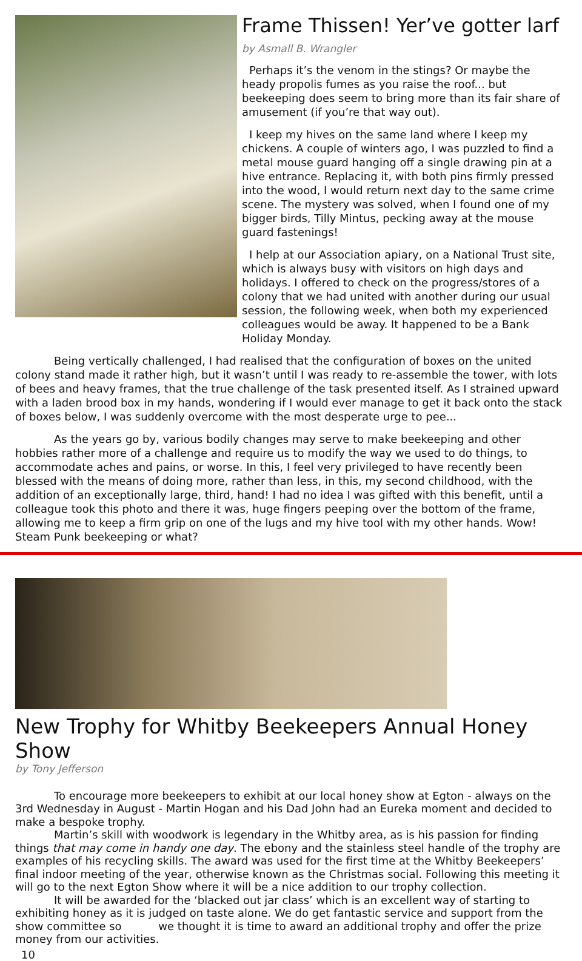Frame Thissen! Yer’ve gotter larf
by Asmall B. Wrangler
Perhaps it’s the venom in the stings? Or maybe the heady propolis fumes as you raise the roof... but beekeeping does seem to bring more than its fair share of amusement (if you’re that way out).
I keep my hives on the same land where I keep my chickens. A couple of winters ago, I was puzzled to find a metal mouse guard hanging off a single drawing pin at a hive entrance. Replacing it, with both pins firmly pressed into the wood, I would return next day to the same crime scene. The mystery was solved, when I found one of my bigger birds, Tilly Mintus, pecking away at the mouse guard fastenings!
I help at our Association apiary, on a National Trust site, which is always busy with visitors on high days and holidays. I offered to check on the progress/stores of a colony that we had united with another during our usual session, the following week, when both my experienced colleagues would be away. It happened to be a Bank Holiday Monday.
Being vertically challenged, I had realised that the configuration of boxes on the united colony stand made it rather high, but it wasn’t until I was ready to re-assemble the tower, with lots of bees and heavy frames, that the true challenge of the task presented itself. As I strained upward with a laden brood box in my hands, wondering if I would ever manage to get it back onto the stack of boxes below, I was suddenly overcome with the most desperate urge to pee...
As the years go by, various bodily changes may serve to make beekeeping and other hobbies rather more of a challenge and require us to modify the way we used to do things, to accommodate aches and pains, or worse. In this, I feel very privileged to have recently been blessed with the means of doing more, rather than less, in this, my second childhood, with the addition of an exceptionally large, third, hand! I had no idea I was gifted with this benefit, until a colleague took this photo and there it was, huge fingers peeping over the bottom of the frame, allowing me to keep a firm grip on one of the lugs and my hive tool with my other hands. Wow! Steam Punk beekeeping or what?
New Trophy for Whitby Beekeepers Annual Honey Show
by Tony Jefferson
To encourage more beekeepers to exhibit at our local honey show at Egton - always on the 3rd Wednesday in August - Martin Hogan and his Dad John had an Eureka moment and decided to make a bespoke trophy.
Martin’s skill with woodwork is legendary in the Whitby area, as is his passion for finding things that may come in handy one day. The ebony and the stainless steel handle of the trophy are examples of his recycling skills. The award was used for the first time at the Whitby Beekeepers’ final indoor meeting of the year, otherwise known as the Christmas social. Following this meeting it will go to the next Egton Show where it will be a nice addition to our trophy collection.
It will be awarded for the ‘blacked out jar class’ which is an excellent way of starting to exhibiting honey as it is judged on taste alone. We do get fantastic service and support from the show committee so we thought it is time to award an additional trophy and offer the prize money from our activities.
10